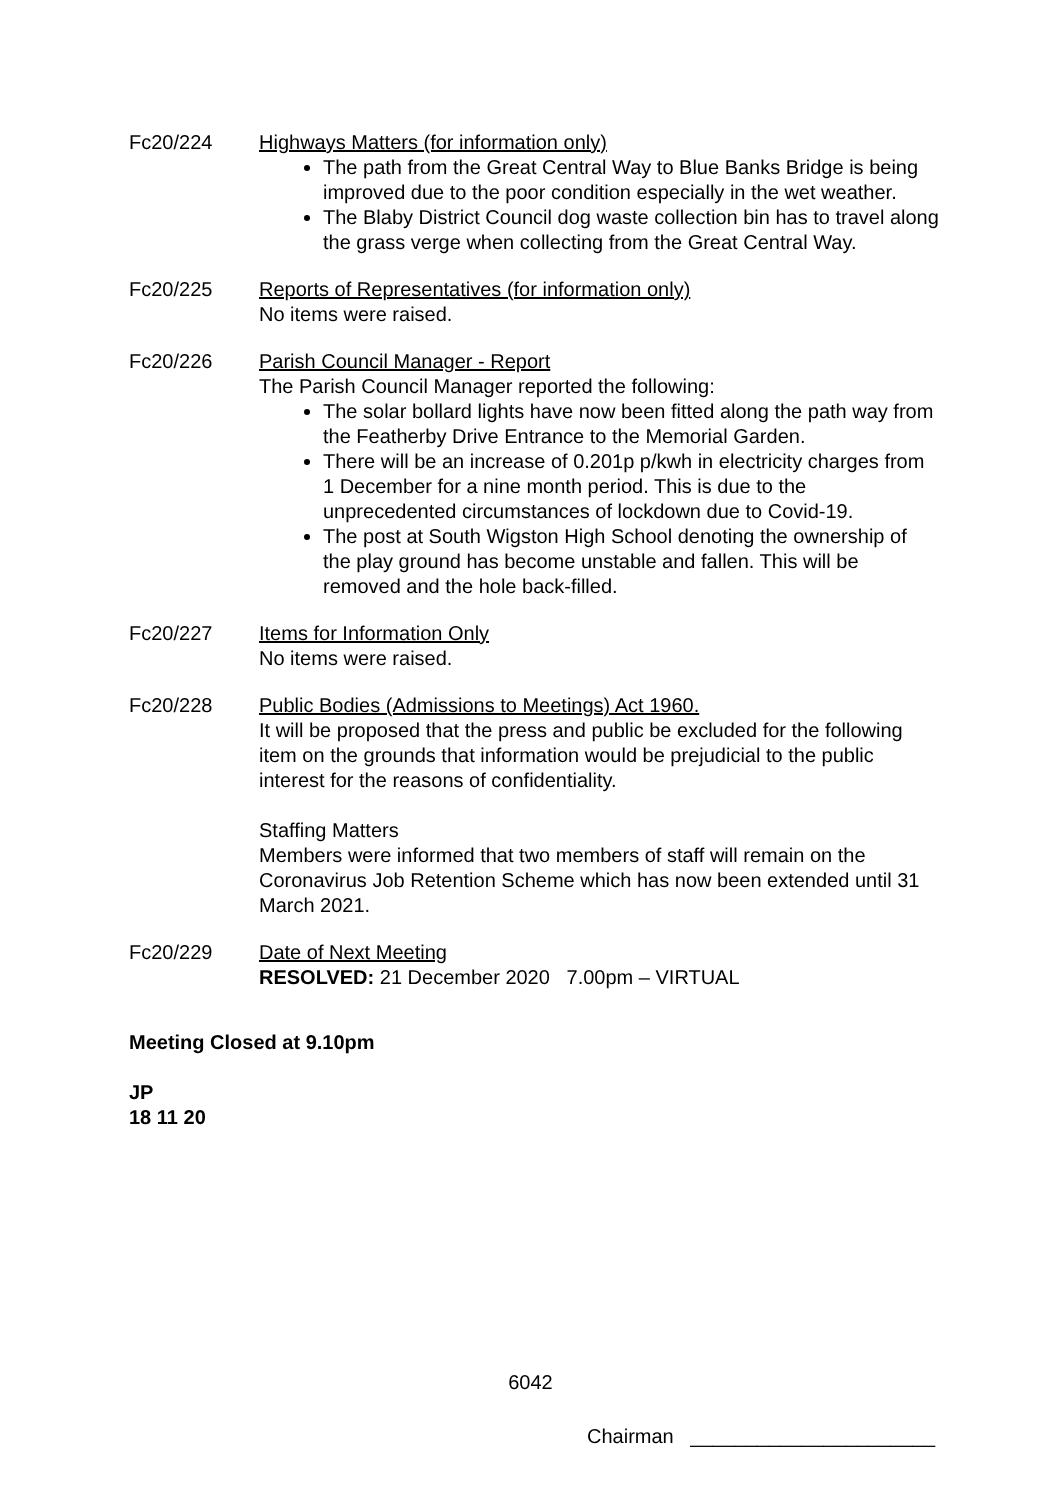Fc20/224 Highways Matters (for information only)
The path from the Great Central Way to Blue Banks Bridge is being improved due to the poor condition especially in the wet weather.
The Blaby District Council dog waste collection bin has to travel along the grass verge when collecting from the Great Central Way.
Fc20/225 Reports of Representatives (for information only)
No items were raised.
Fc20/226 Parish Council Manager - Report
The Parish Council Manager reported the following:
The solar bollard lights have now been fitted along the path way from the Featherby Drive Entrance to the Memorial Garden.
There will be an increase of 0.201p p/kwh in electricity charges from 1 December for a nine month period. This is due to the unprecedented circumstances of lockdown due to Covid-19.
The post at South Wigston High School denoting the ownership of the play ground has become unstable and fallen. This will be removed and the hole back-filled.
Fc20/227 Items for Information Only
No items were raised.
Fc20/228 Public Bodies (Admissions to Meetings) Act 1960.
It will be proposed that the press and public be excluded for the following item on the grounds that information would be prejudicial to the public interest for the reasons of confidentiality.
Staffing Matters
Members were informed that two members of staff will remain on the Coronavirus Job Retention Scheme which has now been extended until 31 March 2021.
Fc20/229 Date of Next Meeting
RESOLVED: 21 December 2020 7.00pm – VIRTUAL
Meeting Closed at 9.10pm
JP
18 11 20
6042
Chairman ______________________